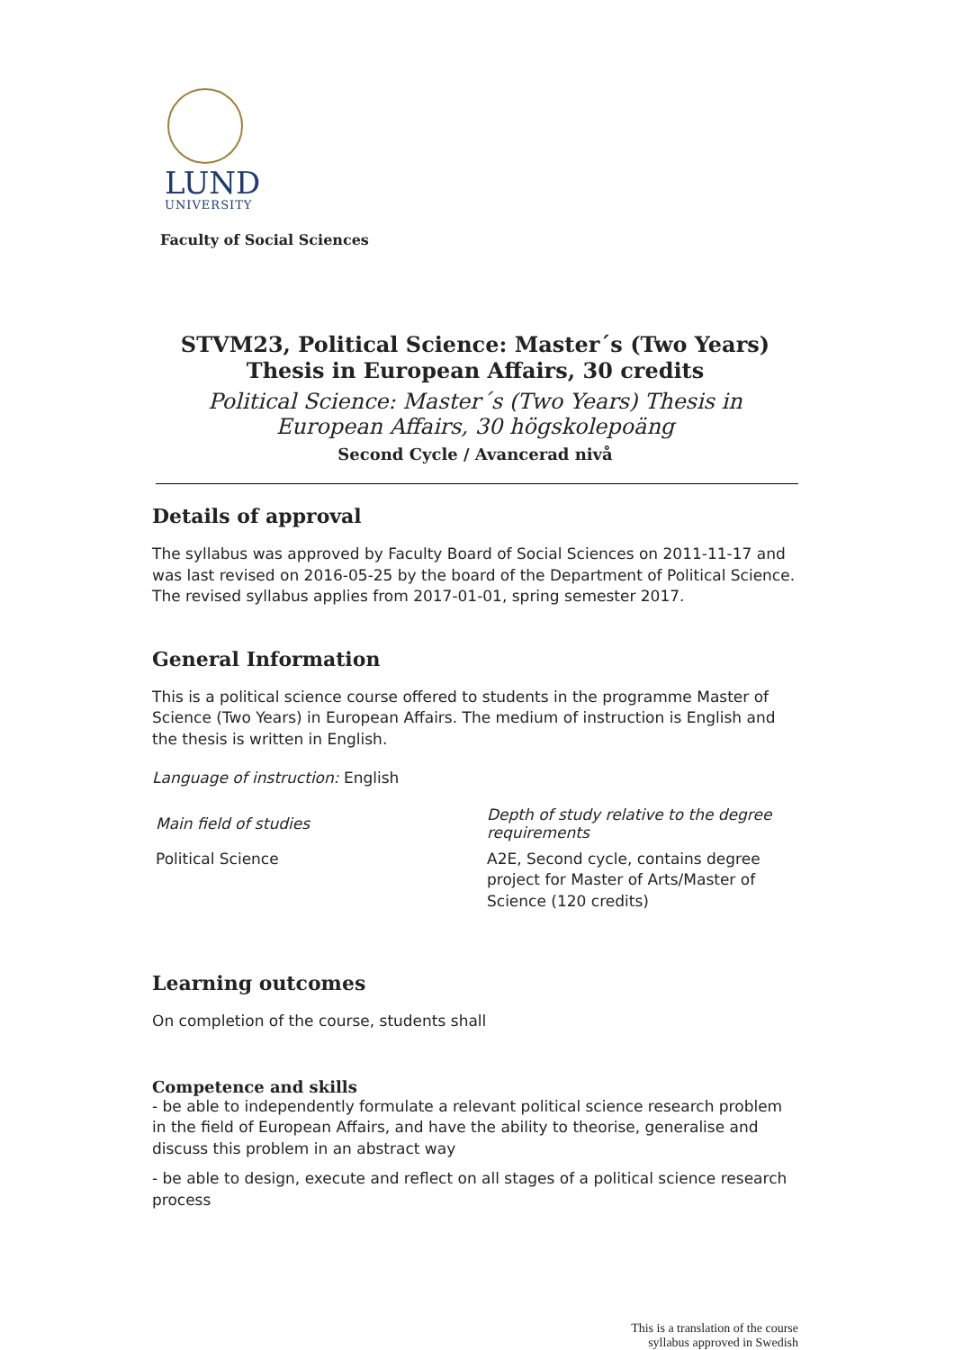LUND
UNIVERSITY
Faculty of Social Sciences
STVM23, Political Science: Master´s (Two Years) Thesis in European Affairs, 30 credits
Political Science: Master´s (Two Years) Thesis in European Affairs, 30 högskolepoäng
Second Cycle / Avancerad nivå
Details of approval
The syllabus was approved by Faculty Board of Social Sciences on 2011-11-17 and was last revised on 2016-05-25 by the board of the Department of Political Science. The revised syllabus applies from 2017-01-01, spring semester 2017.
General Information
This is a political science course offered to students in the programme Master of Science (Two Years) in European Affairs. The medium of instruction is English and the thesis is written in English.
Language of instruction: English
| Main field of studies | Depth of study relative to the degree requirements |
| --- | --- |
| Political Science | A2E, Second cycle, contains degree project for Master of Arts/Master of Science (120 credits) |
Learning outcomes
On completion of the course, students shall
Competence and skills
- be able to independently formulate a relevant political science research problem in the field of European Affairs, and have the ability to theorise, generalise and discuss this problem in an abstract way
- be able to design, execute and reflect on all stages of a political science research process
This is a translation of the course
syllabus approved in Swedish